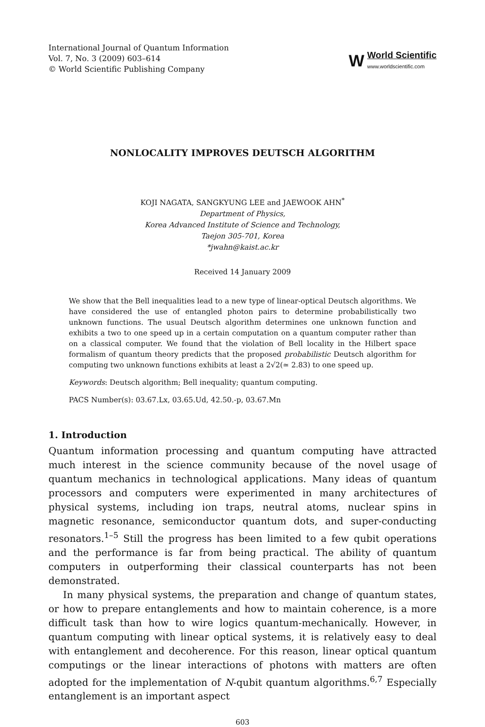International Journal of Quantum Information
Vol. 7, No. 3 (2009) 603–614
© World Scientific Publishing Company
W
World Scientific
www.worldscientific.com
NONLOCALITY IMPROVES DEUTSCH ALGORITHM
KOJI NAGATA, SANGKYUNG LEE and JAEWOOK AHN<sup>*</sup>
Department of Physics,
Korea Advanced Institute of Science and Technology,
Taejon 305-701, Korea
*jwahn@kaist.ac.kr
Received 14 January 2009
We show that the Bell inequalities lead to a new type of linear-optical Deutsch algorithms. We have considered the use of entangled photon pairs to determine probabilistically two unknown functions. The usual Deutsch algorithm determines one unknown function and exhibits a two to one speed up in a certain computation on a quantum computer rather than on a classical computer. We found that the violation of Bell locality in the Hilbert space formalism of quantum theory predicts that the proposed probabilistic Deutsch algorithm for computing two unknown functions exhibits at least a 2√2(≃ 2.83) to one speed up.
Keywords: Deutsch algorithm; Bell inequality; quantum computing.
PACS Number(s): 03.67.Lx, 03.65.Ud, 42.50.-p, 03.67.Mn
1. Introduction
Quantum information processing and quantum computing have attracted much interest in the science community because of the novel usage of quantum mechanics in technological applications. Many ideas of quantum processors and computers were experimented in many architectures of physical systems, including ion traps, neutral atoms, nuclear spins in magnetic resonance, semiconductor quantum dots, and super-conducting resonators.<sup>1–5</sup> Still the progress has been limited to a few qubit operations and the performance is far from being practical. The ability of quantum computers in outperforming their classical counterparts has not been demonstrated.
In many physical systems, the preparation and change of quantum states, or how to prepare entanglements and how to maintain coherence, is a more difficult task than how to wire logics quantum-mechanically. However, in quantum computing with linear optical systems, it is relatively easy to deal with entanglement and decoherence. For this reason, linear optical quantum computings or the linear interactions of photons with matters are often adopted for the implementation of N-qubit quantum algorithms.<sup>6,7</sup> Especially entanglement is an important aspect
603